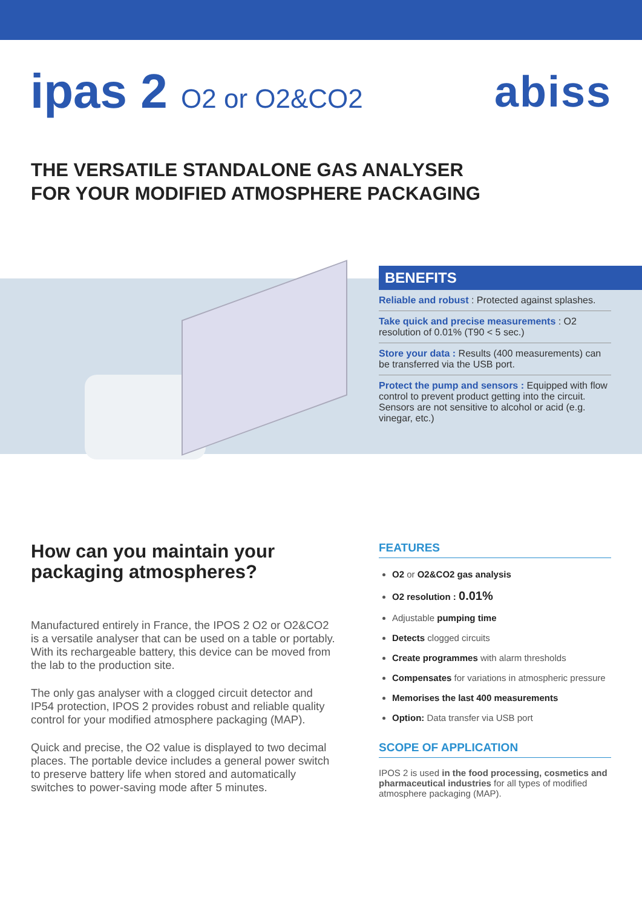ipas 2 O2 or O2&CO2
abiss
THE VERSATILE STANDALONE GAS ANALYSER
FOR YOUR MODIFIED ATMOSPHERE PACKAGING
BENEFITS
Reliable and robust : Protected against splashes.
Take quick and precise measurements : O2 resolution of 0.01% (T90 < 5 sec.)
Store your data : Results (400 measurements) can be transferred via the USB port.
Protect the pump and sensors : Equipped with flow control to prevent product getting into the circuit. Sensors are not sensitive to alcohol or acid (e.g. vinegar, etc.)
How can you maintain your packaging atmospheres?
Manufactured entirely in France, the IPOS 2 O2 or O2&CO2 is a versatile analyser that can be used on a table or portably. With its rechargeable battery, this device can be moved from the lab to the production site.
The only gas analyser with a clogged circuit detector and IP54 protection, IPOS 2 provides robust and reliable quality control for your modified atmosphere packaging (MAP).
Quick and precise, the O2 value is displayed to two decimal places. The portable device includes a general power switch to preserve battery life when stored and automatically switches to power-saving mode after 5 minutes.
FEATURES
O2 or O2&CO2 gas analysis
O2 resolution : 0.01%
Adjustable pumping time
Detects clogged circuits
Create programmes with alarm thresholds
Compensates for variations in atmospheric pressure
Memorises the last 400 measurements
Option: Data transfer via USB port
SCOPE OF APPLICATION
IPOS 2 is used in the food processing, cosmetics and pharmaceutical industries for all types of modified atmosphere packaging (MAP).